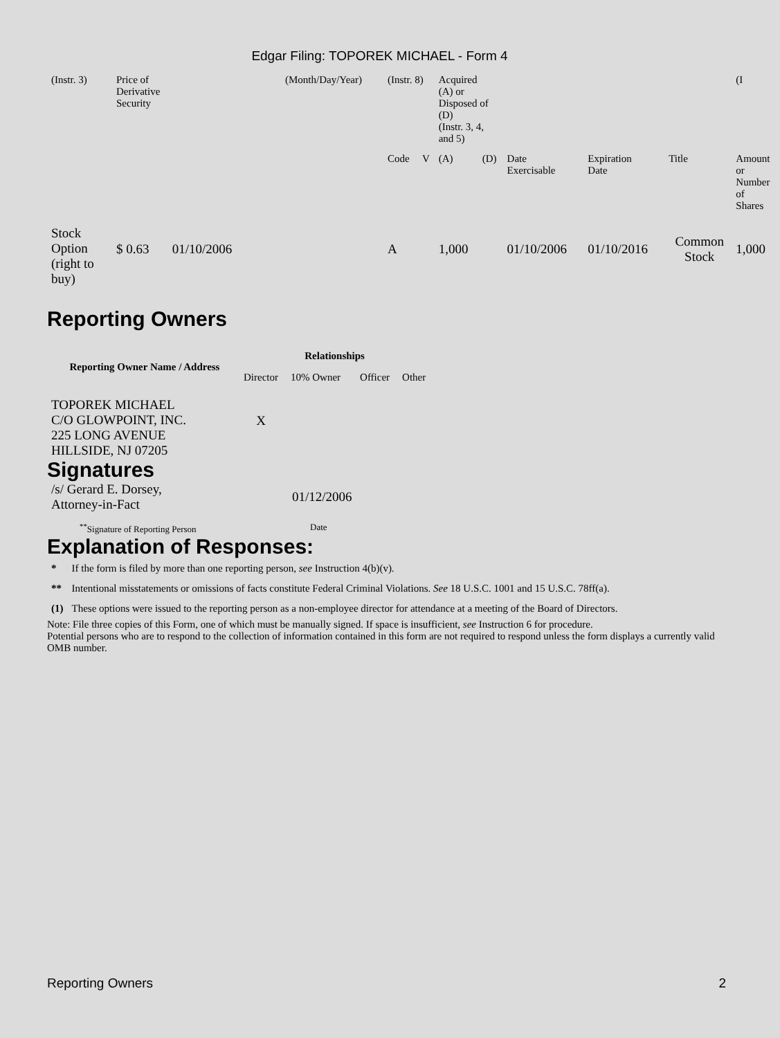Edgar Filing: TOPOREK MICHAEL - Form 4
| (Instr. 3) | Price of Derivative Security | (Month/Day/Year) | (Instr. 8) | | Acquired (A) or Disposed of (D) (Instr. 3, 4, and 5) | | | | | (I |
| | | | Code | V | (A) | (D) | Date Exercisable | Expiration Date | Title | Amount or Number of Shares |
| Stock Option (right to buy) | $ 0.63 01/10/2006 | | A | | 1,000 | | 01/10/2006 | 01/10/2016 | Common Stock | 1,000 |
Reporting Owners
| Reporting Owner Name / Address | Relationships | | | |
| --- | --- | --- | --- | --- |
| | Director | 10% Owner | Officer | Other |
| TOPOREK MICHAEL C/O GLOWPOINT, INC. 225 LONG AVENUE HILLSIDE, NJ 07205 | X | | | |
Signatures
| /s/ Gerard E. Dorsey, Attorney-in-Fact | 01/12/2006 |
| <sup>**</sup> Signature of Reporting Person | Date |
Explanation of Responses:
| * | If the form is filed by more than one reporting person, see Instruction 4(b)(v). |
| ** | Intentional misstatements or omissions of facts constitute Federal Criminal Violations. See 18 U.S.C. 1001 and 15 U.S.C. 78ff(a). |
| (1) | These options were issued to the reporting person as a non-employee director for attendance at a meeting of the Board of Directors. |
Note: File three copies of this Form, one of which must be manually signed. If space is insufficient, see Instruction 6 for procedure.
Potential persons who are to respond to the collection of information contained in this form are not required to respond unless the form displays a currently valid OMB number.
Reporting Owners 2